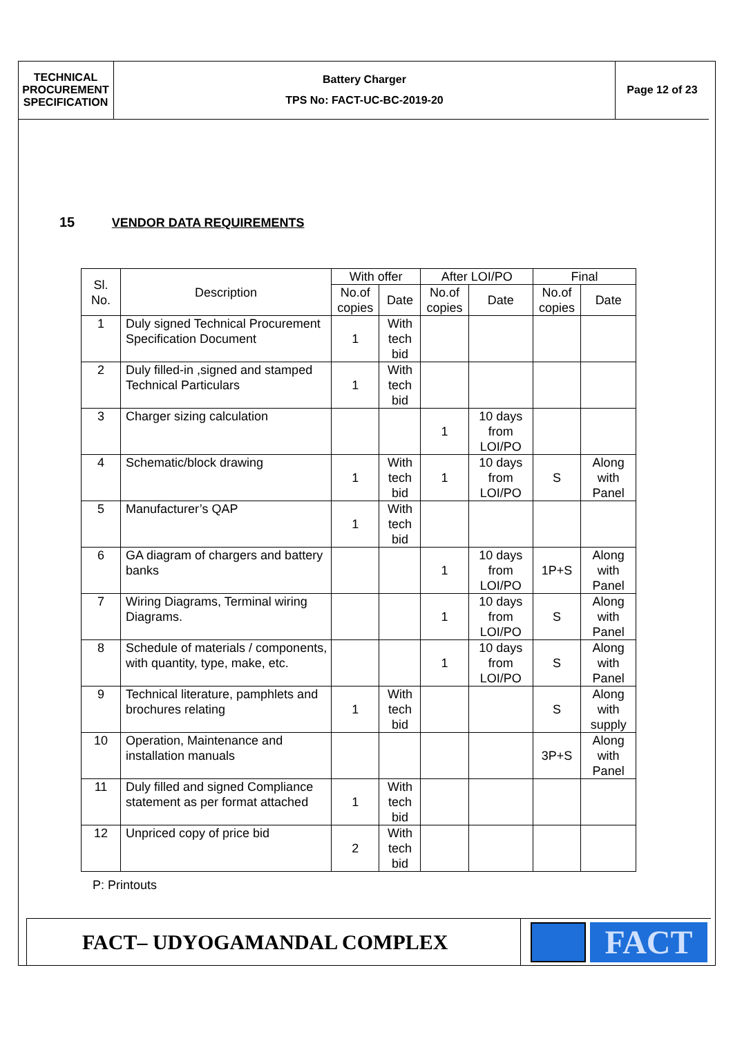TECHNICAL
PROCUREMENT
SPECIFICATION
Battery Charger
TPS No: FACT-UC-BC-2019-20
Page 12 of 23
15 VENDOR DATA REQUIREMENTS
| Sl. No. | Description | With offer | | After LOI/PO | | Final | |
| --- | --- | --- | --- | --- | --- | --- | --- |
| | | No.of copies | Date | No.of copies | Date | No.of copies | Date |
| 1 | Duly signed Technical Procurement Specification Document | 1 | With tech bid | | | | |
| 2 | Duly filled-in ,signed and stamped Technical Particulars | 1 | With tech bid | | | | |
| 3 | Charger sizing calculation | | | 1 | 10 days from LOI/PO | | |
| 4 | Schematic/block drawing | 1 | With tech bid | 1 | 10 days from LOI/PO | S | Along with Panel |
| 5 | Manufacturer’s QAP | 1 | With tech bid | | | | |
| 6 | GA diagram of chargers and battery banks | | | 1 | 10 days from LOI/PO | 1P+S | Along with Panel |
| 7 | Wiring Diagrams, Terminal wiring Diagrams. | | | 1 | 10 days from LOI/PO | S | Along with Panel |
| 8 | Schedule of materials / components, with quantity, type, make, etc. | | | 1 | 10 days from LOI/PO | S | Along with Panel |
| 9 | Technical literature, pamphlets and brochures relating | 1 | With tech bid | | | S | Along with supply |
| 10 | Operation, Maintenance and installation manuals | | | | | 3P+S | Along with Panel |
| 11 | Duly filled and signed Compliance statement as per format attached | 1 | With tech bid | | | | |
| 12 | Unpriced copy of price bid | 2 | With tech bid | | | | |
P: Printouts
FACT– UDYOGAMANDAL COMPLEX
FACT